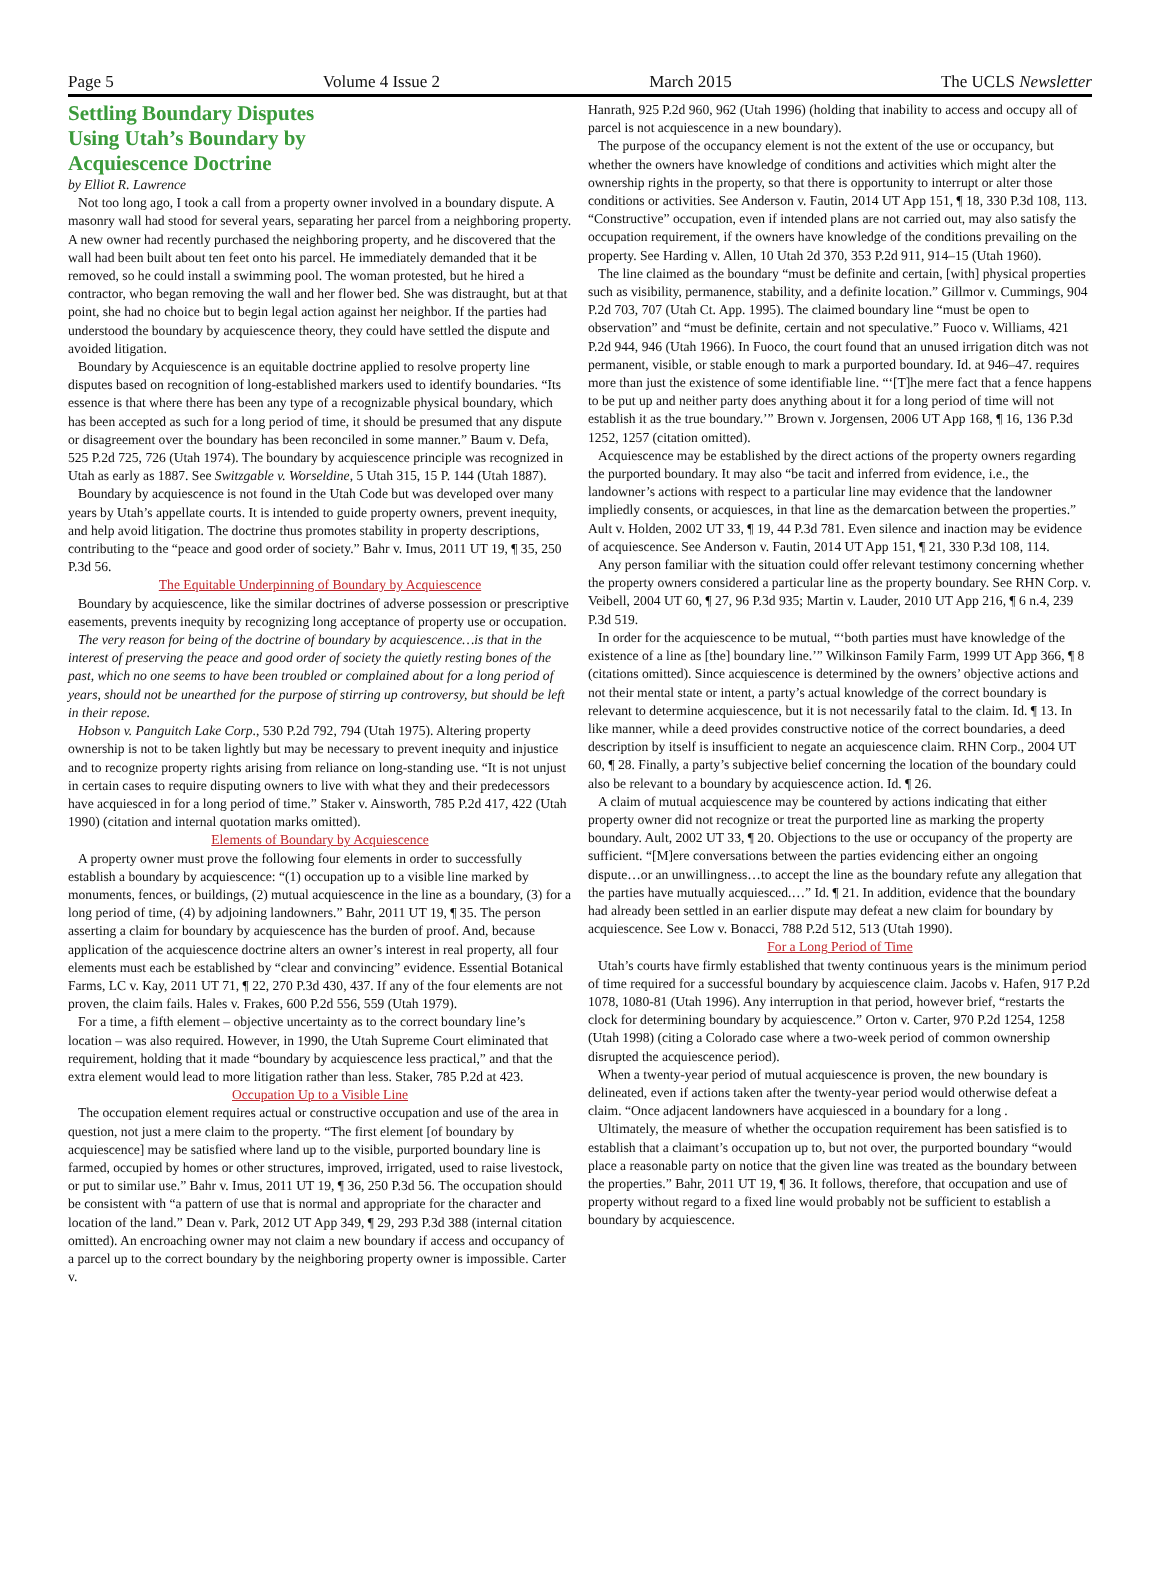Page 5 Volume 4 Issue 2 March 2015 The UCLS Newsletter
Settling Boundary Disputes Using Utah’s Boundary by Acquiescence Doctrine
by Elliot R. Lawrence
Not too long ago, I took a call from a property owner involved in a boundary dispute. A masonry wall had stood for several years, separating her parcel from a neighboring property. A new owner had recently purchased the neighboring property, and he discovered that the wall had been built about ten feet onto his parcel. He immediately demanded that it be removed, so he could install a swimming pool. The woman protested, but he hired a contractor, who began removing the wall and her flower bed. She was distraught, but at that point, she had no choice but to begin legal action against her neighbor. If the parties had understood the boundary by acquiescence theory, they could have settled the dispute and avoided litigation.
Boundary by Acquiescence is an equitable doctrine applied to resolve property line disputes based on recognition of long-established markers used to identify boundaries. “Its essence is that where there has been any type of a recognizable physical boundary, which has been accepted as such for a long period of time, it should be presumed that any dispute or disagreement over the boundary has been reconciled in some manner.” Baum v. Defa, 525 P.2d 725, 726 (Utah 1974). The boundary by acquiescence principle was recognized in Utah as early as 1887. See Switzgable v. Worseldine, 5 Utah 315, 15 P. 144 (Utah 1887).
Boundary by acquiescence is not found in the Utah Code but was developed over many years by Utah’s appellate courts. It is intended to guide property owners, prevent inequity, and help avoid litigation. The doctrine thus promotes stability in property descriptions, contributing to the “peace and good order of society.” Bahr v. Imus, 2011 UT 19, ¶ 35, 250 P.3d 56.
The Equitable Underpinning of Boundary by Acquiescence
Boundary by acquiescence, like the similar doctrines of adverse possession or prescriptive easements, prevents inequity by recognizing long acceptance of property use or occupation.
The very reason for being of the doctrine of boundary by acquiescence…is that in the interest of preserving the peace and good order of society the quietly resting bones of the past, which no one seems to have been troubled or complained about for a long period of years, should not be unearthed for the purpose of stirring up controversy, but should be left in their repose.
Hobson v. Panguitch Lake Corp., 530 P.2d 792, 794 (Utah 1975). Altering property ownership is not to be taken lightly but may be necessary to prevent inequity and injustice and to recognize property rights arising from reliance on long-standing use. “It is not unjust in certain cases to require disputing owners to live with what they and their predecessors have acquiesced in for a long period of time.” Staker v. Ainsworth, 785 P.2d 417, 422 (Utah 1990) (citation and internal quotation marks omitted).
Elements of Boundary by Acquiescence
A property owner must prove the following four elements in order to successfully establish a boundary by acquiescence: “(1) occupation up to a visible line marked by monuments, fences, or buildings, (2) mutual acquiescence in the line as a boundary, (3) for a long period of time, (4) by adjoining landowners.” Bahr, 2011 UT 19, ¶ 35. The person asserting a claim for boundary by acquiescence has the burden of proof. And, because application of the acquiescence doctrine alters an owner’s interest in real property, all four elements must each be established by “clear and convincing” evidence. Essential Botanical Farms, LC v. Kay, 2011 UT 71, ¶ 22, 270 P.3d 430, 437. If any of the four elements are not proven, the claim fails. Hales v. Frakes, 600 P.2d 556, 559 (Utah 1979).
For a time, a fifth element – objective uncertainty as to the correct boundary line’s location – was also required. However, in 1990, the Utah Supreme Court eliminated that requirement, holding that it made “boundary by acquiescence less practical,” and that the extra element would lead to more litigation rather than less. Staker, 785 P.2d at 423.
Occupation Up to a Visible Line
The occupation element requires actual or constructive occupation and use of the area in question, not just a mere claim to the property. “The first element [of boundary by acquiescence] may be satisfied where land up to the visible, purported boundary line is farmed, occupied by homes or other structures, improved, irrigated, used to raise livestock, or put to similar use.” Bahr v. Imus, 2011 UT 19, ¶ 36, 250 P.3d 56. The occupation should be consistent with “a pattern of use that is normal and appropriate for the character and location of the land.” Dean v. Park, 2012 UT App 349, ¶ 29, 293 P.3d 388 (internal citation omitted). An encroaching owner may not claim a new boundary if access and occupancy of a parcel up to the correct boundary by the neighboring property owner is impossible. Carter v.
Hanrath, 925 P.2d 960, 962 (Utah 1996) (holding that inability to access and occupy all of parcel is not acquiescence in a new boundary).
The purpose of the occupancy element is not the extent of the use or occupancy, but whether the owners have knowledge of conditions and activities which might alter the ownership rights in the property, so that there is opportunity to interrupt or alter those conditions or activities. See Anderson v. Fautin, 2014 UT App 151, ¶ 18, 330 P.3d 108, 113. “Constructive” occupation, even if intended plans are not carried out, may also satisfy the occupation requirement, if the owners have knowledge of the conditions prevailing on the property. See Harding v. Allen, 10 Utah 2d 370, 353 P.2d 911, 914–15 (Utah 1960).
The line claimed as the boundary “must be definite and certain, [with] physical properties such as visibility, permanence, stability, and a definite location.” Gillmor v. Cummings, 904 P.2d 703, 707 (Utah Ct. App. 1995). The claimed boundary line “must be open to observation” and “must be definite, certain and not speculative.” Fuoco v. Williams, 421 P.2d 944, 946 (Utah 1966). In Fuoco, the court found that an unused irrigation ditch was not permanent, visible, or stable enough to mark a purported boundary. Id. at 946–47. requires more than just the existence of some identifiable line. “‘[T]he mere fact that a fence happens to be put up and neither party does anything about it for a long period of time will not establish it as the true boundary.’” Brown v. Jorgensen, 2006 UT App 168, ¶ 16, 136 P.3d 1252, 1257 (citation omitted).
Acquiescence may be established by the direct actions of the property owners regarding the purported boundary. It may also “be tacit and inferred from evidence, i.e., the landowner’s actions with respect to a particular line may evidence that the landowner impliedly consents, or acquiesces, in that line as the demarcation between the properties.” Ault v. Holden, 2002 UT 33, ¶ 19, 44 P.3d 781. Even silence and inaction may be evidence of acquiescence. See Anderson v. Fautin, 2014 UT App 151, ¶ 21, 330 P.3d 108, 114.
Any person familiar with the situation could offer relevant testimony concerning whether the property owners considered a particular line as the property boundary. See RHN Corp. v. Veibell, 2004 UT 60, ¶ 27, 96 P.3d 935; Martin v. Lauder, 2010 UT App 216, ¶ 6 n.4, 239 P.3d 519.
In order for the acquiescence to be mutual, “‘both parties must have knowledge of the existence of a line as [the] boundary line.’” Wilkinson Family Farm, 1999 UT App 366, ¶ 8 (citations omitted). Since acquiescence is determined by the owners’ objective actions and not their mental state or intent, a party’s actual knowledge of the correct boundary is relevant to determine acquiescence, but it is not necessarily fatal to the claim. Id. ¶ 13. In like manner, while a deed provides constructive notice of the correct boundaries, a deed description by itself is insufficient to negate an acquiescence claim. RHN Corp., 2004 UT 60, ¶ 28. Finally, a party’s subjective belief concerning the location of the boundary could also be relevant to a boundary by acquiescence action. Id. ¶ 26.
A claim of mutual acquiescence may be countered by actions indicating that either property owner did not recognize or treat the purported line as marking the property boundary. Ault, 2002 UT 33, ¶ 20. Objections to the use or occupancy of the property are sufficient. “[M]ere conversations between the parties evidencing either an ongoing dispute…or an unwillingness…to accept the line as the boundary refute any allegation that the parties have mutually acquiesced.…” Id. ¶ 21. In addition, evidence that the boundary had already been settled in an earlier dispute may defeat a new claim for boundary by acquiescence. See Low v. Bonacci, 788 P.2d 512, 513 (Utah 1990).
For a Long Period of Time
Utah’s courts have firmly established that twenty continuous years is the minimum period of time required for a successful boundary by acquiescence claim. Jacobs v. Hafen, 917 P.2d 1078, 1080-81 (Utah 1996). Any interruption in that period, however brief, “restarts the clock for determining boundary by acquiescence.” Orton v. Carter, 970 P.2d 1254, 1258 (Utah 1998) (citing a Colorado case where a two-week period of common ownership disrupted the acquiescence period).
When a twenty-year period of mutual acquiescence is proven, the new boundary is delineated, even if actions taken after the twenty-year period would otherwise defeat a claim. “Once adjacent landowners have acquiesced in a boundary for a long .
Ultimately, the measure of whether the occupation requirement has been satisfied is to establish that a claimant’s occupation up to, but not over, the purported boundary “would place a reasonable party on notice that the given line was treated as the boundary between the properties.” Bahr, 2011 UT 19, ¶ 36. It follows, therefore, that occupation and use of property without regard to a fixed line would probably not be sufficient to establish a boundary by acquiescence.